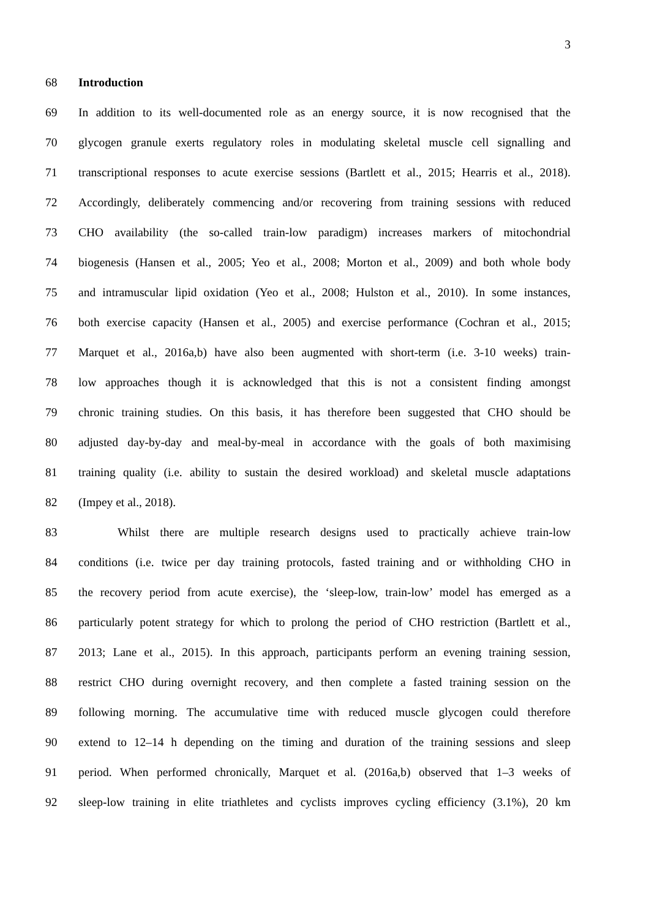3
68 Introduction
69 In addition to its well-documented role as an energy source, it is now recognised that the
70 glycogen granule exerts regulatory roles in modulating skeletal muscle cell signalling and
71 transcriptional responses to acute exercise sessions (Bartlett et al., 2015; Hearris et al., 2018).
72 Accordingly, deliberately commencing and/or recovering from training sessions with reduced
73 CHO availability (the so-called train-low paradigm) increases markers of mitochondrial
74 biogenesis (Hansen et al., 2005; Yeo et al., 2008; Morton et al., 2009) and both whole body
75 and intramuscular lipid oxidation (Yeo et al., 2008; Hulston et al., 2010). In some instances,
76 both exercise capacity (Hansen et al., 2005) and exercise performance (Cochran et al., 2015;
77 Marquet et al., 2016a,b) have also been augmented with short-term (i.e. 3-10 weeks) train-
78 low approaches though it is acknowledged that this is not a consistent finding amongst
79 chronic training studies. On this basis, it has therefore been suggested that CHO should be
80 adjusted day-by-day and meal-by-meal in accordance with the goals of both maximising
81 training quality (i.e. ability to sustain the desired workload) and skeletal muscle adaptations
82 (Impey et al., 2018).
83 Whilst there are multiple research designs used to practically achieve train-low
84 conditions (i.e. twice per day training protocols, fasted training and or withholding CHO in
85 the recovery period from acute exercise), the ‘sleep-low, train-low’ model has emerged as a
86 particularly potent strategy for which to prolong the period of CHO restriction (Bartlett et al.,
87 2013; Lane et al., 2015). In this approach, participants perform an evening training session,
88 restrict CHO during overnight recovery, and then complete a fasted training session on the
89 following morning. The accumulative time with reduced muscle glycogen could therefore
90 extend to 12–14 h depending on the timing and duration of the training sessions and sleep
91 period. When performed chronically, Marquet et al. (2016a,b) observed that 1–3 weeks of
92 sleep-low training in elite triathletes and cyclists improves cycling efficiency (3.1%), 20 km